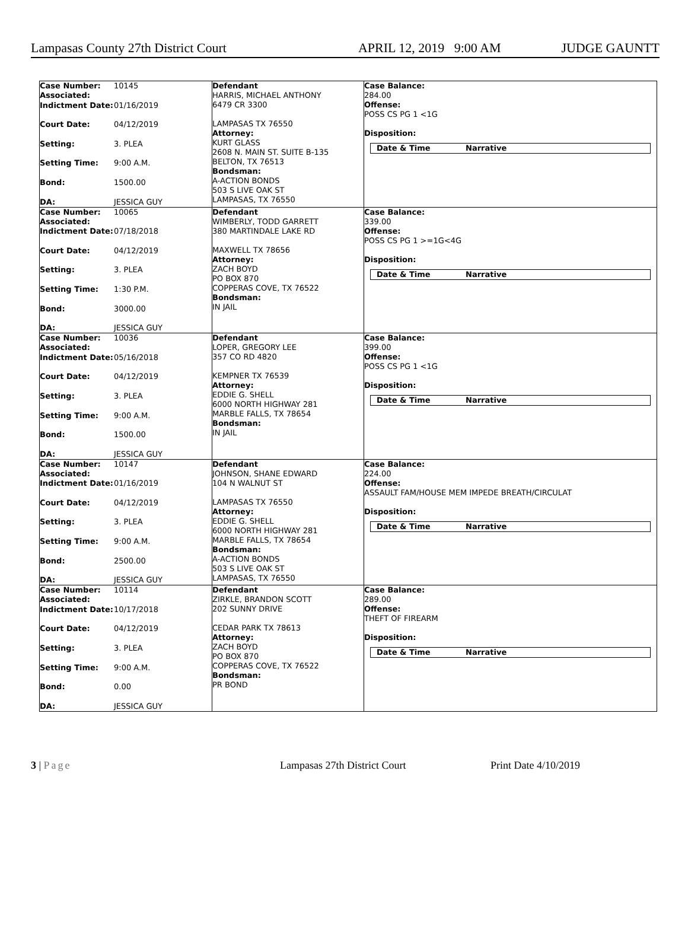Lampasas County 27th District Court APRIL 12, 2019 9:00 AM JUDGE GAUNTT
| Case Number: Associated: 10145 Indictment Date: 01/16/2019 Court Date: 04/12/2019 Setting: 3. PLEA Setting Time: 9:00 A.M. Bond: 1500.00 DA: JESSICA GUY | Defendant HARRIS, MICHAEL ANTHONY 6479 CR 3300 LAMPASAS TX 76550 Attorney: KURT GLASS 2608 N. MAIN ST. SUITE B-135 BELTON, TX 76513 Bondsman: A-ACTION BONDS 503 S LIVE OAK ST LAMPASAS, TX 76550 | Case Balance: 284.00 Offense: POSS CS PG 1 <1G Disposition: Date & Time Narrative |
| Case Number: Associated: 10065 Indictment Date: 07/18/2018 Court Date: 04/12/2019 Setting: 3. PLEA Setting Time: 1:30 P.M. Bond: 3000.00 DA: JESSICA GUY | Defendant WIMBERLY, TODD GARRETT 380 MARTINDALE LAKE RD MAXWELL TX 78656 Attorney: ZACH BOYD PO BOX 870 COPPERAS COVE, TX 76522 Bondsman: IN JAIL | Case Balance: 339.00 Offense: POSS CS PG 1 >=1G<4G Disposition: Date & Time Narrative |
| Case Number: Associated: 10036 Indictment Date: 05/16/2018 Court Date: 04/12/2019 Setting: 3. PLEA Setting Time: 9:00 A.M. Bond: 1500.00 DA: JESSICA GUY | Defendant LOPER, GREGORY LEE 357 CO RD 4820 KEMPNER TX 76539 Attorney: EDDIE G. SHELL 6000 NORTH HIGHWAY 281 MARBLE FALLS, TX 78654 Bondsman: IN JAIL | Case Balance: 399.00 Offense: POSS CS PG 1 <1G Disposition: Date & Time Narrative |
| Case Number: Associated: 10147 Indictment Date: 01/16/2019 Court Date: 04/12/2019 Setting: 3. PLEA Setting Time: 9:00 A.M. Bond: 2500.00 DA: JESSICA GUY | Defendant JOHNSON, SHANE EDWARD 104 N WALNUT ST LAMPASAS TX 76550 Attorney: EDDIE G. SHELL 6000 NORTH HIGHWAY 281 MARBLE FALLS, TX 78654 Bondsman: A-ACTION BONDS 503 S LIVE OAK ST LAMPASAS, TX 76550 | Case Balance: 224.00 Offense: ASSAULT FAM/HOUSE MEM IMPEDE BREATH/CIRCULAT Disposition: Date & Time Narrative |
| Case Number: Associated: 10114 Indictment Date: 10/17/2018 Court Date: 04/12/2019 Setting: 3. PLEA Setting Time: 9:00 A.M. Bond: 0.00 DA: JESSICA GUY | Defendant ZIRKLE, BRANDON SCOTT 202 SUNNY DRIVE CEDAR PARK TX 78613 Attorney: ZACH BOYD PO BOX 870 COPPERAS COVE, TX 76522 Bondsman: PR BOND | Case Balance: 289.00 Offense: THEFT OF FIREARM Disposition: Date & Time Narrative |
3 | Page Lampasas 27th District Court Print Date 4/10/2019